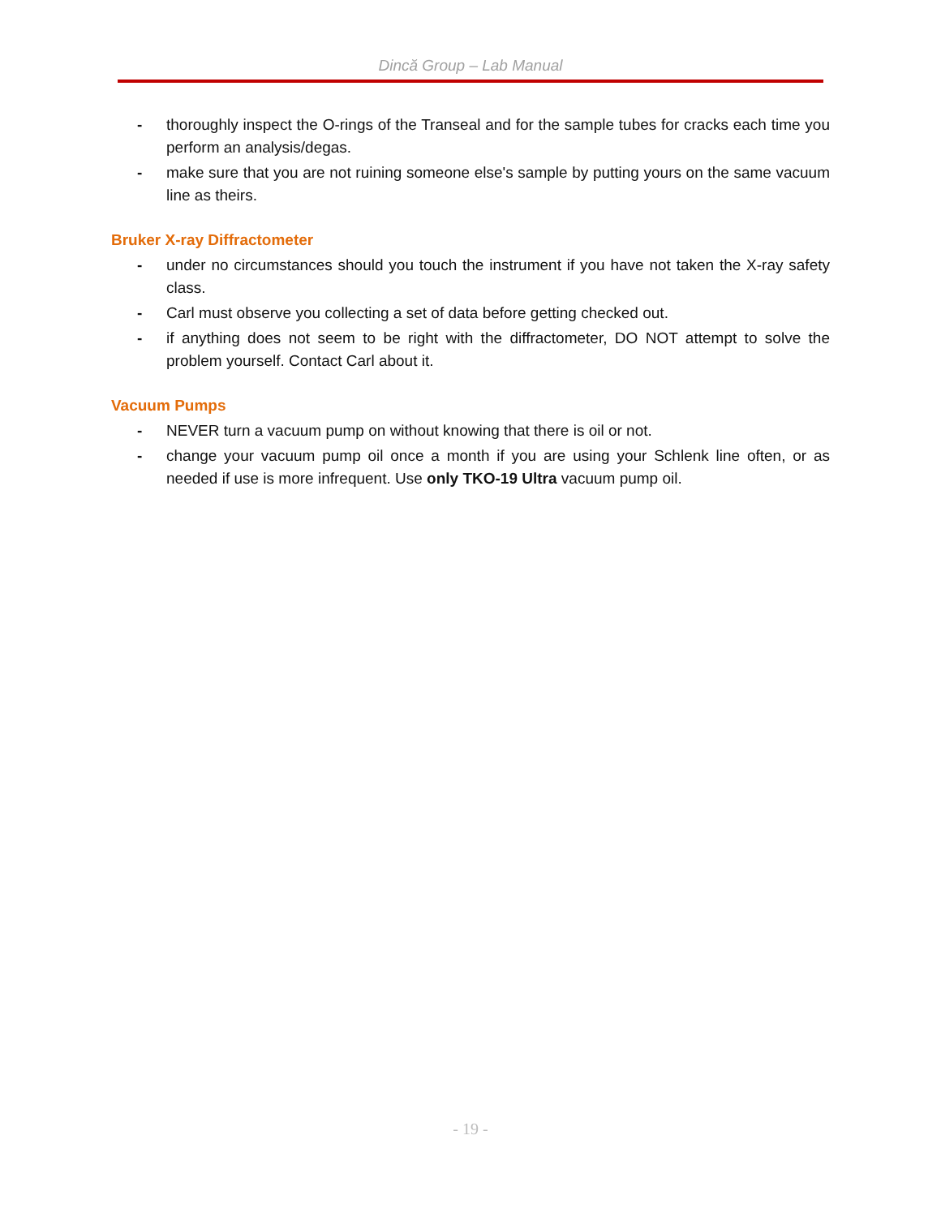Dincă Group – Lab Manual
- thoroughly inspect the O-rings of the Transeal and for the sample tubes for cracks each time you perform an analysis/degas.
- make sure that you are not ruining someone else's sample by putting yours on the same vacuum line as theirs.
Bruker X-ray Diffractometer
- under no circumstances should you touch the instrument if you have not taken the X-ray safety class.
- Carl must observe you collecting a set of data before getting checked out.
- if anything does not seem to be right with the diffractometer, DO NOT attempt to solve the problem yourself. Contact Carl about it.
Vacuum Pumps
- NEVER turn a vacuum pump on without knowing that there is oil or not.
- change your vacuum pump oil once a month if you are using your Schlenk line often, or as needed if use is more infrequent. Use only TKO-19 Ultra vacuum pump oil.
- 19 -